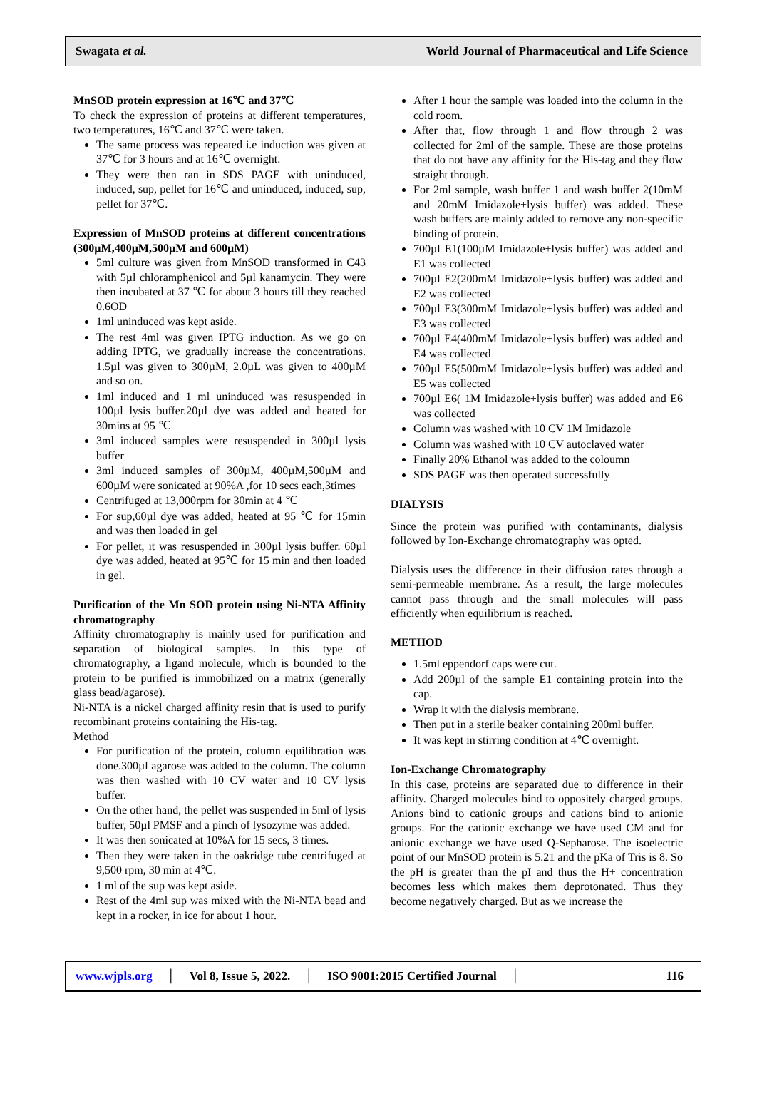Swagata et al. World Journal of Pharmaceutical and Life Science
MnSOD protein expression at 16℃ and 37℃
To check the expression of proteins at different temperatures, two temperatures, 16℃ and 37℃ were taken.
The same process was repeated i.e induction was given at 37℃ for 3 hours and at 16℃ overnight.
They were then ran in SDS PAGE with uninduced, induced, sup, pellet for 16℃ and uninduced, induced, sup, pellet for 37℃.
Expression of MnSOD proteins at different concentrations (300µM,400µM,500µM and 600µM)
5ml culture was given from MnSOD transformed in C43 with 5µl chloramphenicol and 5µl kanamycin. They were then incubated at 37 ℃ for about 3 hours till they reached 0.6OD
1ml uninduced was kept aside.
The rest 4ml was given IPTG induction. As we go on adding IPTG, we gradually increase the concentrations. 1.5µl was given to 300µM, 2.0µL was given to 400µM and so on.
1ml induced and 1 ml uninduced was resuspended in 100µl lysis buffer.20µl dye was added and heated for 30mins at 95 ℃
3ml induced samples were resuspended in 300µl lysis buffer
3ml induced samples of 300µM, 400µM,500µM and 600µM were sonicated at 90%A ,for 10 secs each,3times
Centrifuged at 13,000rpm for 30min at 4 ℃
For sup,60µl dye was added, heated at 95 ℃ for 15min and was then loaded in gel
For pellet, it was resuspended in 300µl lysis buffer. 60µl dye was added, heated at 95℃ for 15 min and then loaded in gel.
Purification of the Mn SOD protein using Ni-NTA Affinity chromatography
Affinity chromatography is mainly used for purification and separation of biological samples. In this type of chromatography, a ligand molecule, which is bounded to the protein to be purified is immobilized on a matrix (generally glass bead/agarose).
Ni-NTA is a nickel charged affinity resin that is used to purify recombinant proteins containing the His-tag.
Method
For purification of the protein, column equilibration was done.300µl agarose was added to the column. The column was then washed with 10 CV water and 10 CV lysis buffer.
On the other hand, the pellet was suspended in 5ml of lysis buffer, 50µl PMSF and a pinch of lysozyme was added.
It was then sonicated at 10%A for 15 secs, 3 times.
Then they were taken in the oakridge tube centrifuged at 9,500 rpm, 30 min at 4℃.
1 ml of the sup was kept aside.
Rest of the 4ml sup was mixed with the Ni-NTA bead and kept in a rocker, in ice for about 1 hour.
After 1 hour the sample was loaded into the column in the cold room.
After that, flow through 1 and flow through 2 was collected for 2ml of the sample. These are those proteins that do not have any affinity for the His-tag and they flow straight through.
For 2ml sample, wash buffer 1 and wash buffer 2(10mM and 20mM Imidazole+lysis buffer) was added. These wash buffers are mainly added to remove any non-specific binding of protein.
700µl E1(100µM Imidazole+lysis buffer) was added and E1 was collected
700µl E2(200mM Imidazole+lysis buffer) was added and E2 was collected
700µl E3(300mM Imidazole+lysis buffer) was added and E3 was collected
700µl E4(400mM Imidazole+lysis buffer) was added and E4 was collected
700µl E5(500mM Imidazole+lysis buffer) was added and E5 was collected
700µl E6( 1M Imidazole+lysis buffer) was added and E6 was collected
Column was washed with 10 CV 1M Imidazole
Column was washed with 10 CV autoclaved water
Finally 20% Ethanol was added to the coloumn
SDS PAGE was then operated successfully
DIALYSIS
Since the protein was purified with contaminants, dialysis followed by Ion-Exchange chromatography was opted.
Dialysis uses the difference in their diffusion rates through a semi-permeable membrane. As a result, the large molecules cannot pass through and the small molecules will pass efficiently when equilibrium is reached.
METHOD
1.5ml eppendorf caps were cut.
Add 200µl of the sample E1 containing protein into the cap.
Wrap it with the dialysis membrane.
Then put in a sterile beaker containing 200ml buffer.
It was kept in stirring condition at 4℃ overnight.
Ion-Exchange Chromatography
In this case, proteins are separated due to difference in their affinity. Charged molecules bind to oppositely charged groups. Anions bind to cationic groups and cations bind to anionic groups. For the cationic exchange we have used CM and for anionic exchange we have used Q-Sepharose. The isoelectric point of our MnSOD protein is 5.21 and the pKa of Tris is 8. So the pH is greater than the pI and thus the H+ concentration becomes less which makes them deprotonated. Thus they become negatively charged. But as we increase the
www.wjpls.org │ Vol 8, Issue 5, 2022. │ ISO 9001:2015 Certified Journal │ 116